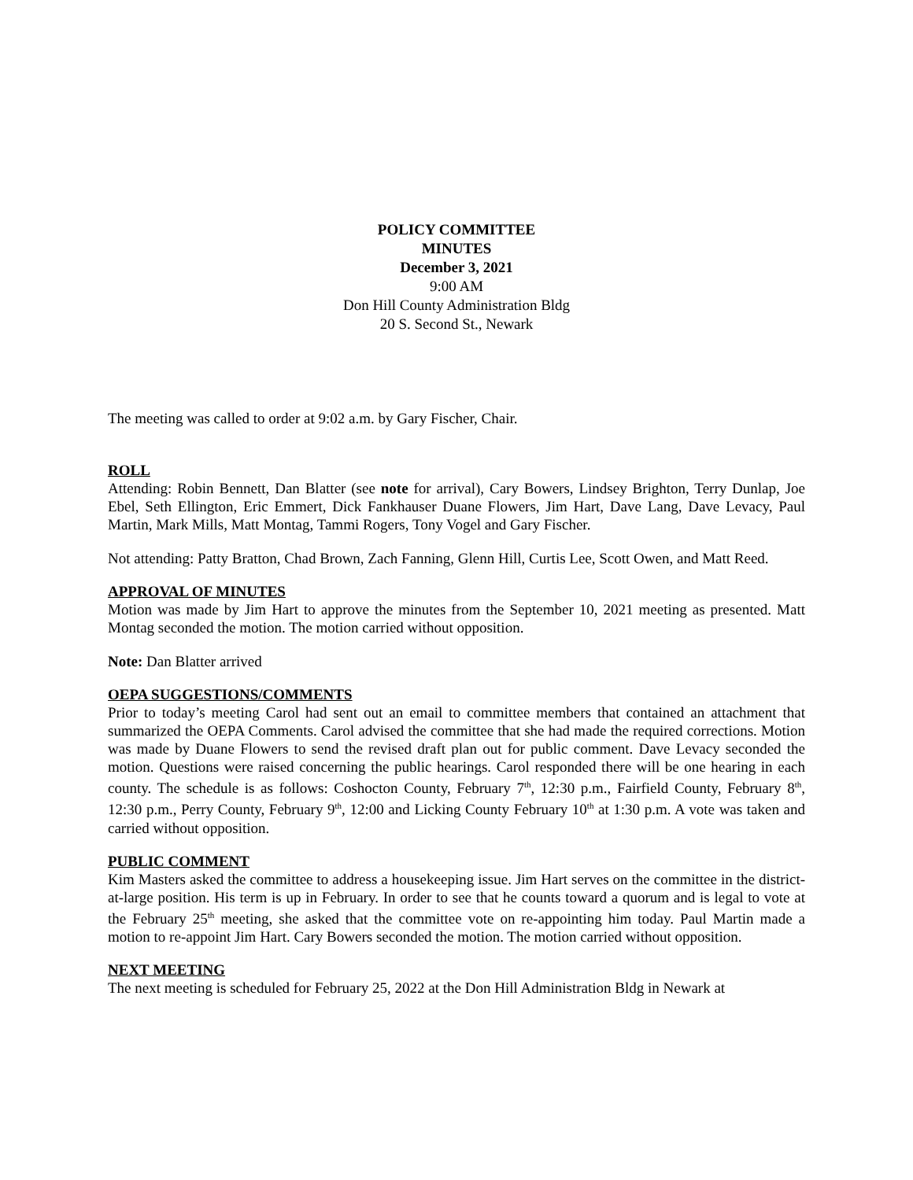POLICY COMMITTEE
MINUTES
December 3, 2021
9:00 AM
Don Hill County Administration Bldg
20 S. Second St., Newark
The meeting was called to order at 9:02 a.m. by Gary Fischer, Chair.
ROLL
Attending: Robin Bennett, Dan Blatter (see note for arrival), Cary Bowers, Lindsey Brighton, Terry Dunlap, Joe Ebel, Seth Ellington, Eric Emmert, Dick Fankhauser Duane Flowers, Jim Hart, Dave Lang, Dave Levacy, Paul Martin, Mark Mills, Matt Montag, Tammi Rogers, Tony Vogel and Gary Fischer.
Not attending: Patty Bratton, Chad Brown, Zach Fanning, Glenn Hill, Curtis Lee, Scott Owen, and Matt Reed.
APPROVAL OF MINUTES
Motion was made by Jim Hart to approve the minutes from the September 10, 2021 meeting as presented. Matt Montag seconded the motion. The motion carried without opposition.
Note: Dan Blatter arrived
OEPA SUGGESTIONS/COMMENTS
Prior to today’s meeting Carol had sent out an email to committee members that contained an attachment that summarized the OEPA Comments. Carol advised the committee that she had made the required corrections. Motion was made by Duane Flowers to send the revised draft plan out for public comment. Dave Levacy seconded the motion. Questions were raised concerning the public hearings. Carol responded there will be one hearing in each county. The schedule is as follows: Coshocton County, February 7<sup>th</sup>, 12:30 p.m., Fairfield County, February 8<sup>th</sup>, 12:30 p.m., Perry County, February 9<sup>th</sup>, 12:00 and Licking County February 10<sup>th</sup> at 1:30 p.m. A vote was taken and carried without opposition.
PUBLIC COMMENT
Kim Masters asked the committee to address a housekeeping issue. Jim Hart serves on the committee in the district-at-large position. His term is up in February. In order to see that he counts toward a quorum and is legal to vote at the February 25<sup>th</sup> meeting, she asked that the committee vote on re-appointing him today. Paul Martin made a motion to re-appoint Jim Hart. Cary Bowers seconded the motion. The motion carried without opposition.
NEXT MEETING
The next meeting is scheduled for February 25, 2022 at the Don Hill Administration Bldg in Newark at